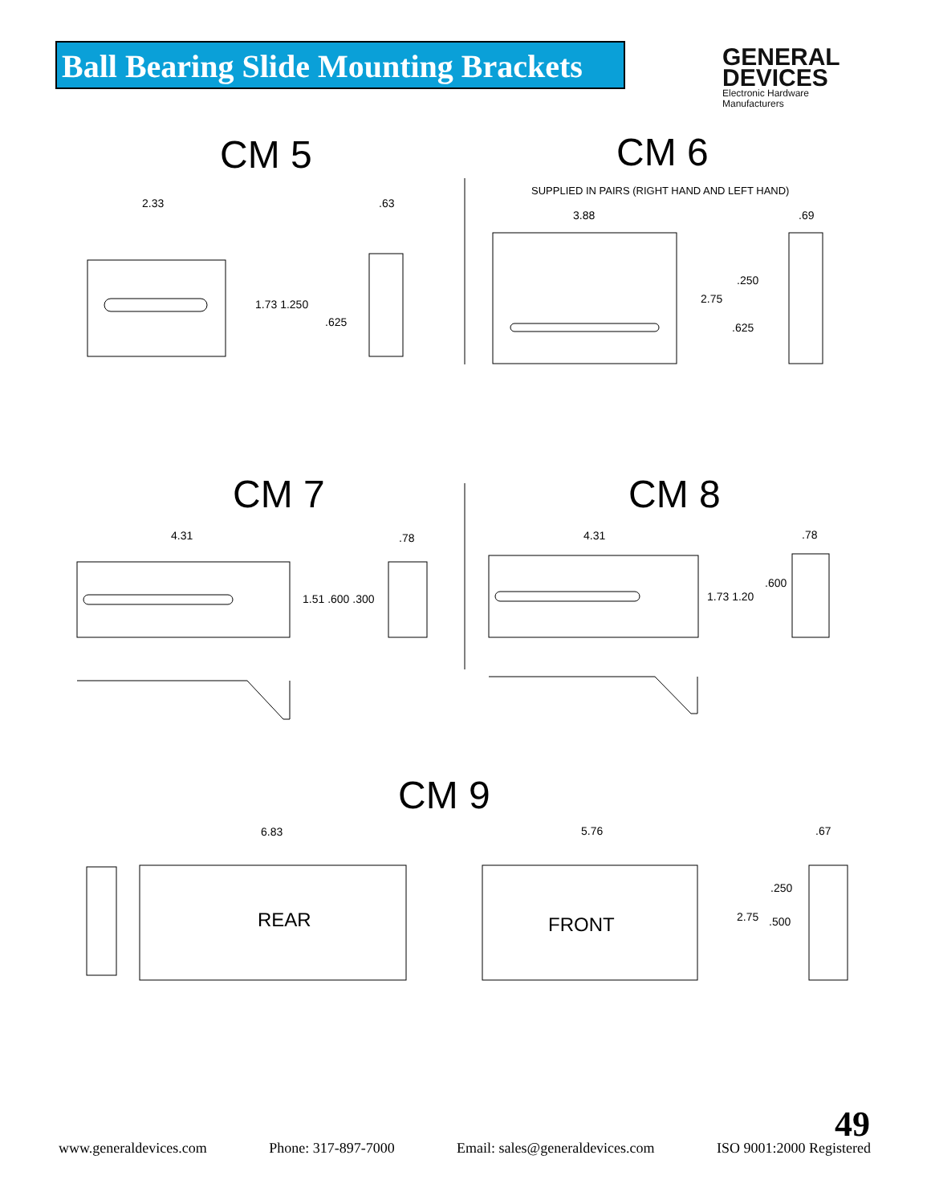Ball Bearing Slide Mounting Brackets
GENERAL
DEVICES
Electronic Hardware
Manufacturers
CM 5 CM 6
SUPPLIED IN PAIRS (RIGHT HAND AND LEFT HAND)
CM 7 CM 8
CM 9
2.33 .63
1.73 1.250
.625
3.88 .69
.250
2.75
.625
4.31 .78
1.51 .600 .300
4.31 .78
.600
1.73 1.20
6.83 5.76 .67
REAR FRONT
.250
2.75 .500
49
www.generaldevices.com Phone: 317-897-7000 Email: sales@generaldevices.com ISO 9001:2000 Registered